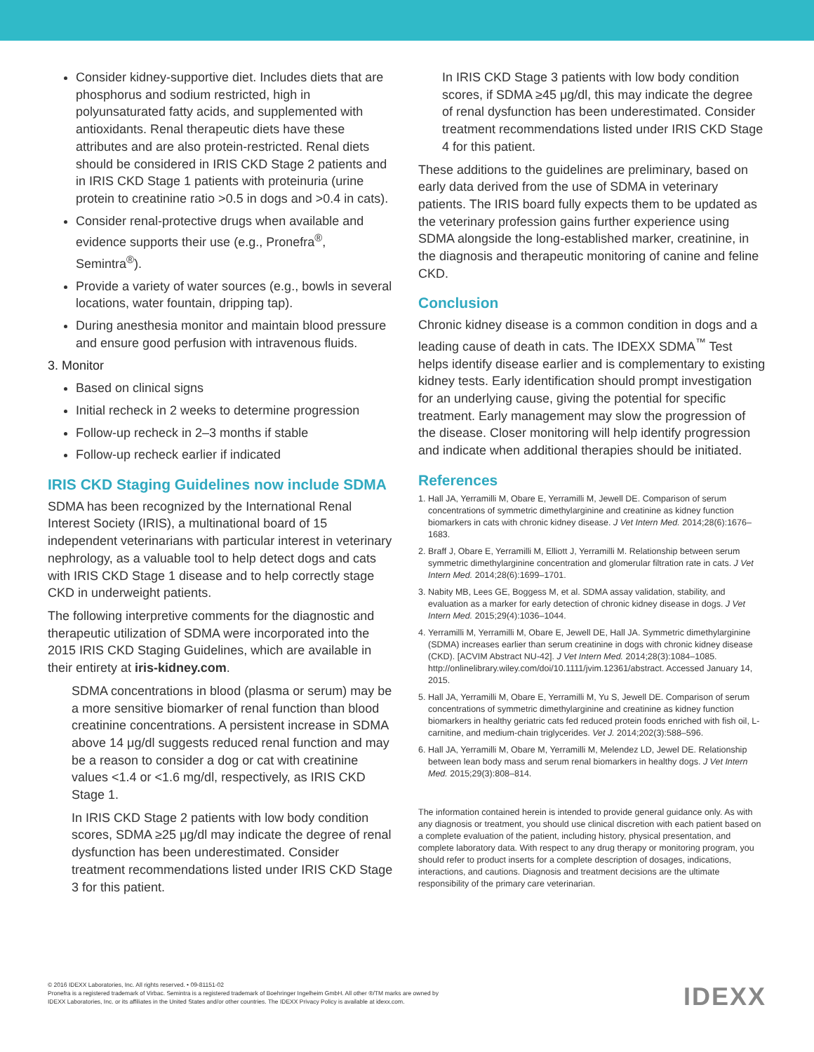Consider kidney-supportive diet. Includes diets that are phosphorus and sodium restricted, high in polyunsaturated fatty acids, and supplemented with antioxidants. Renal therapeutic diets have these attributes and are also protein-restricted. Renal diets should be considered in IRIS CKD Stage 2 patients and in IRIS CKD Stage 1 patients with proteinuria (urine protein to creatinine ratio >0.5 in dogs and >0.4 in cats).
Consider renal-protective drugs when available and evidence supports their use (e.g., Pronefra<sup>®</sup>, Semintra<sup>®</sup>).
Provide a variety of water sources (e.g., bowls in several locations, water fountain, dripping tap).
During anesthesia monitor and maintain blood pressure and ensure good perfusion with intravenous fluids.
3. Monitor
Based on clinical signs
Initial recheck in 2 weeks to determine progression
Follow-up recheck in 2–3 months if stable
Follow-up recheck earlier if indicated
IRIS CKD Staging Guidelines now include SDMA
SDMA has been recognized by the International Renal Interest Society (IRIS), a multinational board of 15 independent veterinarians with particular interest in veterinary nephrology, as a valuable tool to help detect dogs and cats with IRIS CKD Stage 1 disease and to help correctly stage CKD in underweight patients.
The following interpretive comments for the diagnostic and therapeutic utilization of SDMA were incorporated into the 2015 IRIS CKD Staging Guidelines, which are available in their entirety at iris-kidney.com.
SDMA concentrations in blood (plasma or serum) may be a more sensitive biomarker of renal function than blood creatinine concentrations. A persistent increase in SDMA above 14 μg/dl suggests reduced renal function and may be a reason to consider a dog or cat with creatinine values <1.4 or <1.6 mg/dl, respectively, as IRIS CKD Stage 1.
In IRIS CKD Stage 2 patients with low body condition scores, SDMA ≥25 μg/dl may indicate the degree of renal dysfunction has been underestimated. Consider treatment recommendations listed under IRIS CKD Stage 3 for this patient.
In IRIS CKD Stage 3 patients with low body condition scores, if SDMA ≥45 μg/dl, this may indicate the degree of renal dysfunction has been underestimated. Consider treatment recommendations listed under IRIS CKD Stage 4 for this patient.
These additions to the guidelines are preliminary, based on early data derived from the use of SDMA in veterinary patients. The IRIS board fully expects them to be updated as the veterinary profession gains further experience using SDMA alongside the long-established marker, creatinine, in the diagnosis and therapeutic monitoring of canine and feline CKD.
Conclusion
Chronic kidney disease is a common condition in dogs and a leading cause of death in cats. The IDEXX SDMA<sup>™</sup> Test helps identify disease earlier and is complementary to existing kidney tests. Early identification should prompt investigation for an underlying cause, giving the potential for specific treatment. Early management may slow the progression of the disease. Closer monitoring will help identify progression and indicate when additional therapies should be initiated.
References
1. Hall JA, Yerramilli M, Obare E, Yerramilli M, Jewell DE. Comparison of serum concentrations of symmetric dimethylarginine and creatinine as kidney function biomarkers in cats with chronic kidney disease. J Vet Intern Med. 2014;28(6):1676–1683.
2. Braff J, Obare E, Yerramilli M, Elliott J, Yerramilli M. Relationship between serum symmetric dimethylarginine concentration and glomerular filtration rate in cats. J Vet Intern Med. 2014;28(6):1699–1701.
3. Nabity MB, Lees GE, Boggess M, et al. SDMA assay validation, stability, and evaluation as a marker for early detection of chronic kidney disease in dogs. J Vet Intern Med. 2015;29(4):1036–1044.
4. Yerramilli M, Yerramilli M, Obare E, Jewell DE, Hall JA. Symmetric dimethylarginine (SDMA) increases earlier than serum creatinine in dogs with chronic kidney disease (CKD). [ACVIM Abstract NU-42]. J Vet Intern Med. 2014;28(3):1084–1085. http://onlinelibrary.wiley.com/doi/10.1111/jvim.12361/abstract. Accessed January 14, 2015.
5. Hall JA, Yerramilli M, Obare E, Yerramilli M, Yu S, Jewell DE. Comparison of serum concentrations of symmetric dimethylarginine and creatinine as kidney function biomarkers in healthy geriatric cats fed reduced protein foods enriched with fish oil, L-carnitine, and medium-chain triglycerides. Vet J. 2014;202(3):588–596.
6. Hall JA, Yerramilli M, Obare M, Yerramilli M, Melendez LD, Jewel DE. Relationship between lean body mass and serum renal biomarkers in healthy dogs. J Vet Intern Med. 2015;29(3):808–814.
The information contained herein is intended to provide general guidance only. As with any diagnosis or treatment, you should use clinical discretion with each patient based on a complete evaluation of the patient, including history, physical presentation, and complete laboratory data. With respect to any drug therapy or monitoring program, you should refer to product inserts for a complete description of dosages, indications, interactions, and cautions. Diagnosis and treatment decisions are the ultimate responsibility of the primary care veterinarian.
© 2016 IDEXX Laboratories, Inc. All rights reserved. • 09-81151-02
Pronefra is a registered trademark of Virbac. Semintra is a registered trademark of Boehringer Ingelheim GmbH. All other ®/TM marks are owned by
IDEXX Laboratories, Inc. or its affiliates in the United States and/or other countries. The IDEXX Privacy Policy is available at idexx.com.
IDEXX